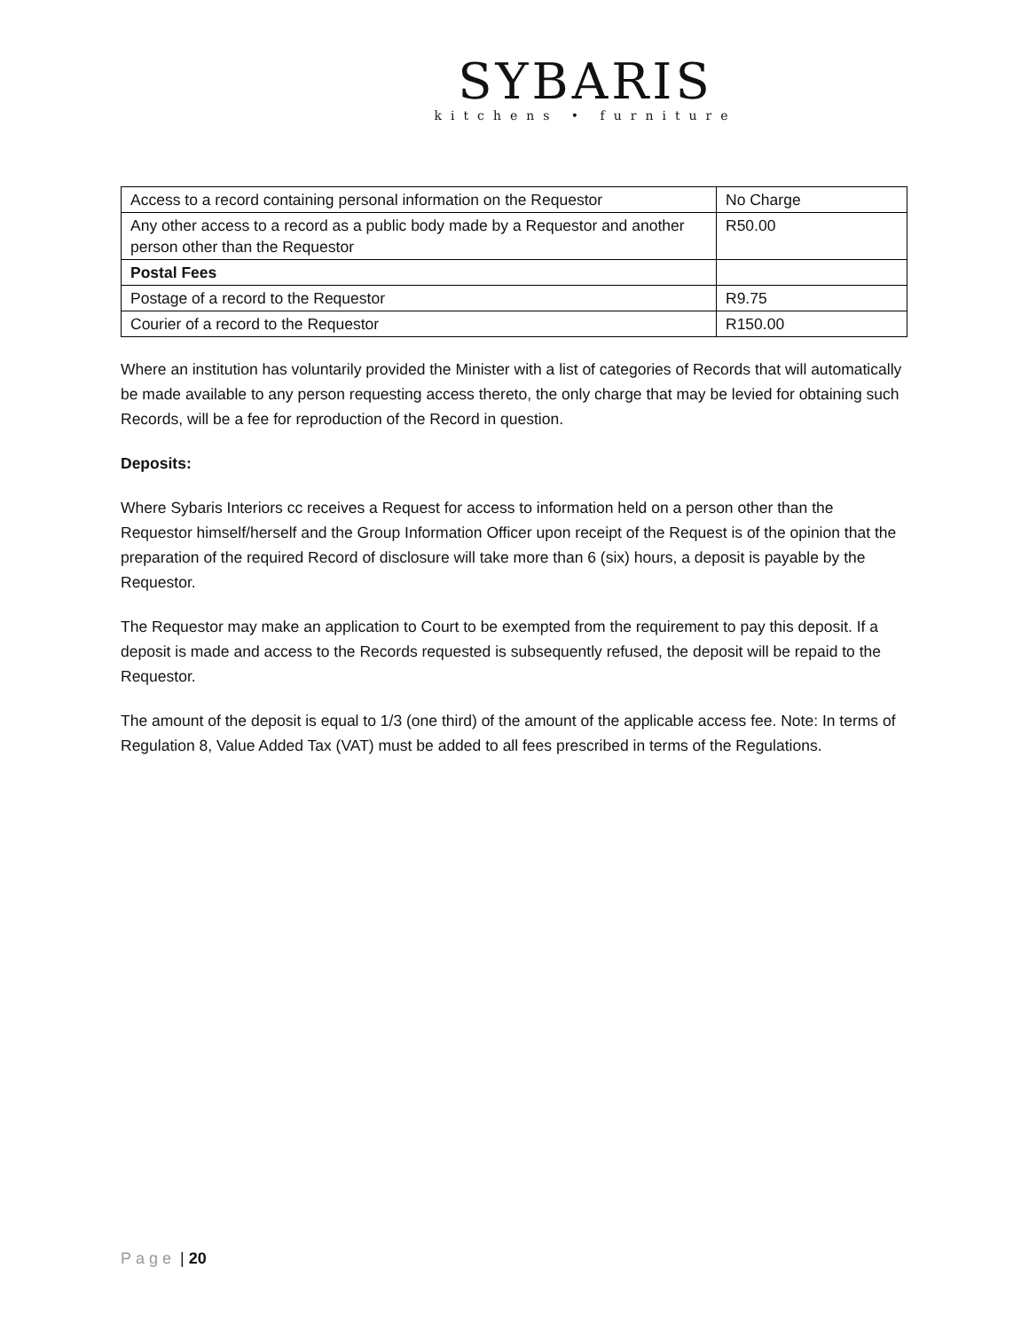SYBARIS
kitchens • furniture
| Access to a record containing personal information on the Requestor | No Charge |
| Any other access to a record as a public body made by a Requestor and another person other than the Requestor | R50.00 |
| Postal Fees | |
| Postage of a record to the Requestor | R9.75 |
| Courier of a record to the Requestor | R150.00 |
Where an institution has voluntarily provided the Minister with a list of categories of Records that will automatically be made available to any person requesting access thereto, the only charge that may be levied for obtaining such Records, will be a fee for reproduction of the Record in question.
Deposits:
Where Sybaris Interiors cc receives a Request for access to information held on a person other than the Requestor himself/herself and the Group Information Officer upon receipt of the Request is of the opinion that the preparation of the required Record of disclosure will take more than 6 (six) hours, a deposit is payable by the Requestor.
The Requestor may make an application to Court to be exempted from the requirement to pay this deposit. If a deposit is made and access to the Records requested is subsequently refused, the deposit will be repaid to the Requestor.
The amount of the deposit is equal to 1/3 (one third) of the amount of the applicable access fee. Note: In terms of Regulation 8, Value Added Tax (VAT) must be added to all fees prescribed in terms of the Regulations.
Page | 20